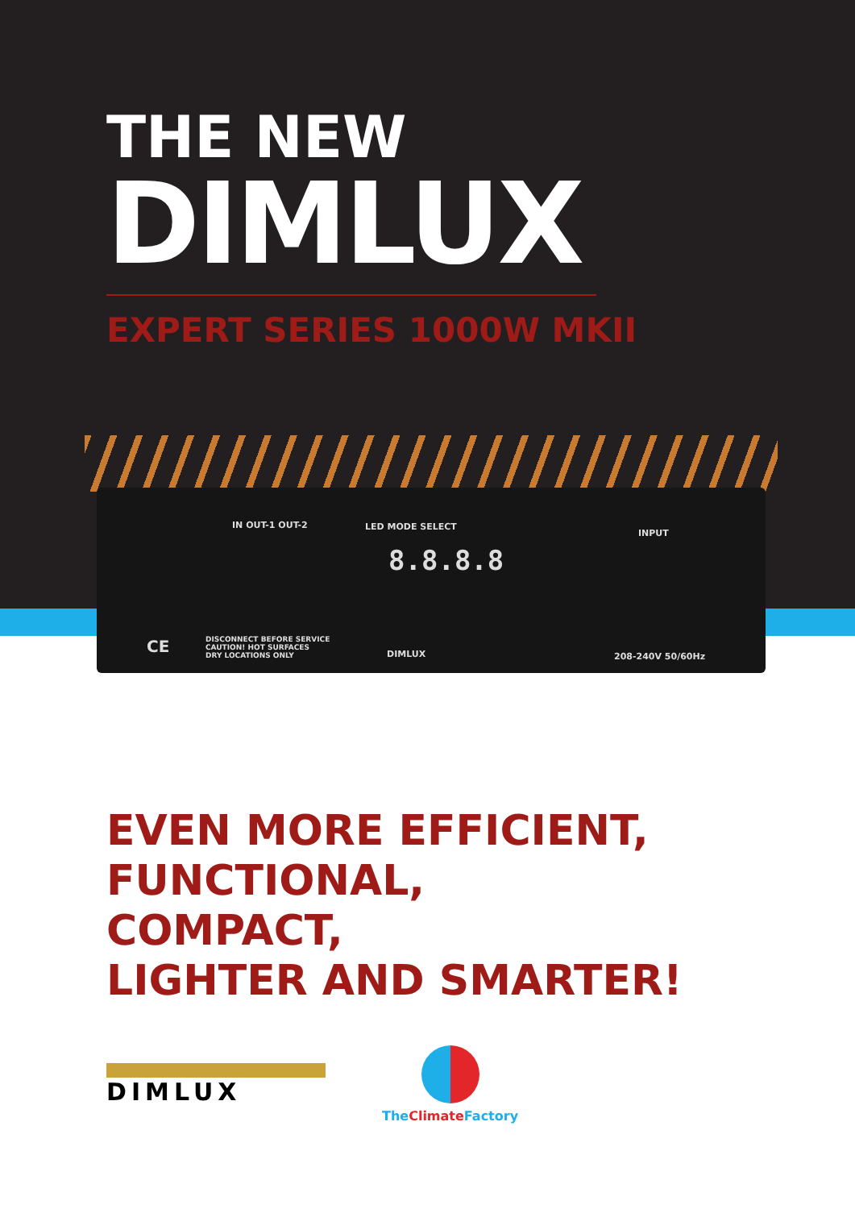THE NEW
DIMLUX
EXPERT SERIES 1000W MKII
IN OUT-1 OUT-2 LED MODE SELECT
8.8.8.8
INPUT
DISCONNECT BEFORE SERVICE
CAUTION! HOT SURFACES
DRY LOCATIONS ONLY
CE DIMLUX 208-240V 50/60Hz
EVEN MORE EFFICIENT,
FUNCTIONAL,
COMPACT,
LIGHTER AND SMARTER!
DIMLUX
TheClimate Factory